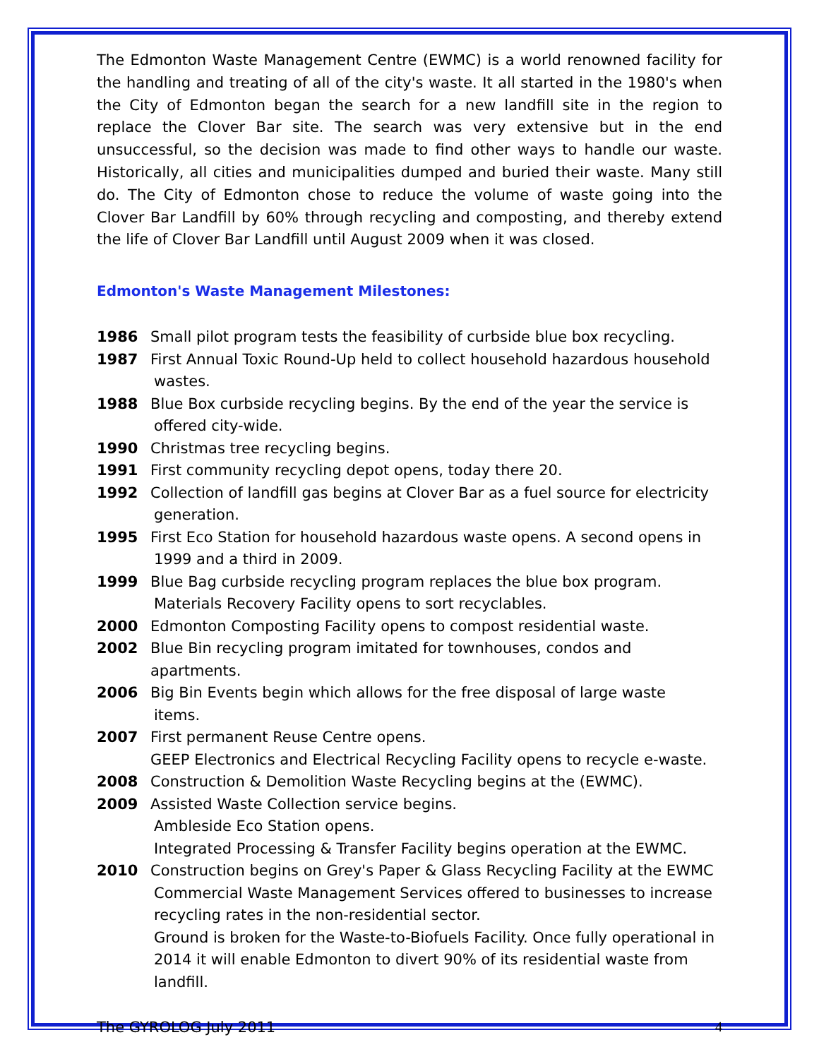The Edmonton Waste Management Centre (EWMC) is a world renowned facility for the handling and treating of all of the city's waste. It all started in the 1980's when the City of Edmonton began the search for a new landfill site in the region to replace the Clover Bar site. The search was very extensive but in the end unsuccessful, so the decision was made to find other ways to handle our waste. Historically, all cities and municipalities dumped and buried their waste. Many still do. The City of Edmonton chose to reduce the volume of waste going into the Clover Bar Landfill by 60% through recycling and composting, and thereby extend the life of Clover Bar Landfill until August 2009 when it was closed.
Edmonton's Waste Management Milestones:
1986 Small pilot program tests the feasibility of curbside blue box recycling.
1987 First Annual Toxic Round-Up held to collect household hazardous household
wastes.
1988 Blue Box curbside recycling begins. By the end of the year the service is
offered city-wide.
1990 Christmas tree recycling begins.
1991 First community recycling depot opens, today there 20.
1992 Collection of landfill gas begins at Clover Bar as a fuel source for electricity
generation.
1995 First Eco Station for household hazardous waste opens. A second opens in
1999 and a third in 2009.
1999 Blue Bag curbside recycling program replaces the blue box program.
Materials Recovery Facility opens to sort recyclables.
2000 Edmonton Composting Facility opens to compost residential waste.
2002 Blue Bin recycling program imitated for townhouses, condos and apartments.
2006 Big Bin Events begin which allows for the free disposal of large waste
items.
2007 First permanent Reuse Centre opens.
GEEP Electronics and Electrical Recycling Facility opens to recycle e-waste.
2008 Construction & Demolition Waste Recycling begins at the (EWMC).
2009 Assisted Waste Collection service begins.
Ambleside Eco Station opens.
Integrated Processing & Transfer Facility begins operation at the EWMC.
2010 Construction begins on Grey's Paper & Glass Recycling Facility at the EWMC
Commercial Waste Management Services offered to businesses to increase recycling rates in the non-residential sector.
Ground is broken for the Waste-to-Biofuels Facility. Once fully operational in 2014 it will enable Edmonton to divert 90% of its residential waste from landfill.
The GYROLOG July 2011 4